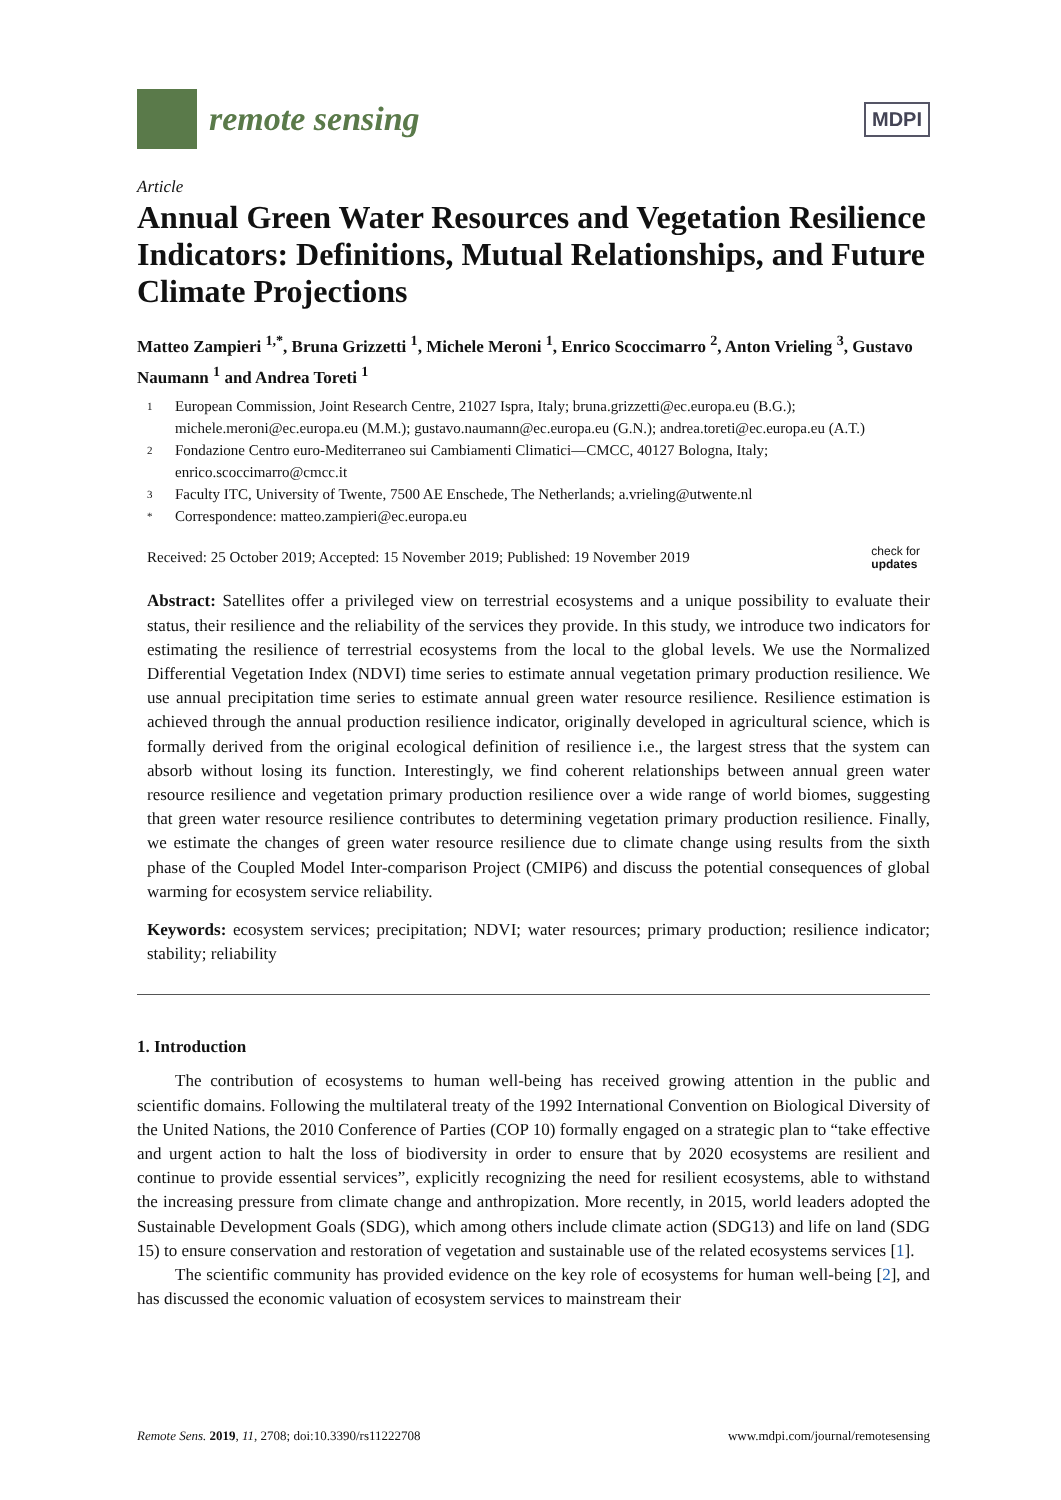remote sensing
MDPI
Article
Annual Green Water Resources and Vegetation Resilience Indicators: Definitions, Mutual Relationships, and Future Climate Projections
Matteo Zampieri <sup>1,*</sup>, Bruna Grizzetti <sup>1</sup>, Michele Meroni <sup>1</sup>, Enrico Scoccimarro <sup>2</sup>, Anton Vrieling <sup>3</sup>, Gustavo Naumann <sup>1</sup> and Andrea Toreti <sup>1</sup>
1 European Commission, Joint Research Centre, 21027 Ispra, Italy; bruna.grizzetti@ec.europa.eu (B.G.); michele.meroni@ec.europa.eu (M.M.); gustavo.naumann@ec.europa.eu (G.N.); andrea.toreti@ec.europa.eu (A.T.)
2 Fondazione Centro euro-Mediterraneo sui Cambiamenti Climatici—CMCC, 40127 Bologna, Italy; enrico.scoccimarro@cmcc.it
3 Faculty ITC, University of Twente, 7500 AE Enschede, The Netherlands; a.vrieling@utwente.nl
* Correspondence: matteo.zampieri@ec.europa.eu
Received: 25 October 2019; Accepted: 15 November 2019; Published: 19 November 2019 check for
updates
Abstract: Satellites offer a privileged view on terrestrial ecosystems and a unique possibility to evaluate their status, their resilience and the reliability of the services they provide. In this study, we introduce two indicators for estimating the resilience of terrestrial ecosystems from the local to the global levels. We use the Normalized Differential Vegetation Index (NDVI) time series to estimate annual vegetation primary production resilience. We use annual precipitation time series to estimate annual green water resource resilience. Resilience estimation is achieved through the annual production resilience indicator, originally developed in agricultural science, which is formally derived from the original ecological definition of resilience i.e., the largest stress that the system can absorb without losing its function. Interestingly, we find coherent relationships between annual green water resource resilience and vegetation primary production resilience over a wide range of world biomes, suggesting that green water resource resilience contributes to determining vegetation primary production resilience. Finally, we estimate the changes of green water resource resilience due to climate change using results from the sixth phase of the Coupled Model Inter-comparison Project (CMIP6) and discuss the potential consequences of global warming for ecosystem service reliability.
Keywords: ecosystem services; precipitation; NDVI; water resources; primary production; resilience indicator; stability; reliability
1. Introduction
The contribution of ecosystems to human well-being has received growing attention in the public and scientific domains. Following the multilateral treaty of the 1992 International Convention on Biological Diversity of the United Nations, the 2010 Conference of Parties (COP 10) formally engaged on a strategic plan to “take effective and urgent action to halt the loss of biodiversity in order to ensure that by 2020 ecosystems are resilient and continue to provide essential services”, explicitly recognizing the need for resilient ecosystems, able to withstand the increasing pressure from climate change and anthropization. More recently, in 2015, world leaders adopted the Sustainable Development Goals (SDG), which among others include climate action (SDG13) and life on land (SDG 15) to ensure conservation and restoration of vegetation and sustainable use of the related ecosystems services [1].
The scientific community has provided evidence on the key role of ecosystems for human well-being [2], and has discussed the economic valuation of ecosystem services to mainstream their
Remote Sens. 2019, 11, 2708; doi:10.3390/rs11222708 www.mdpi.com/journal/remotesensing